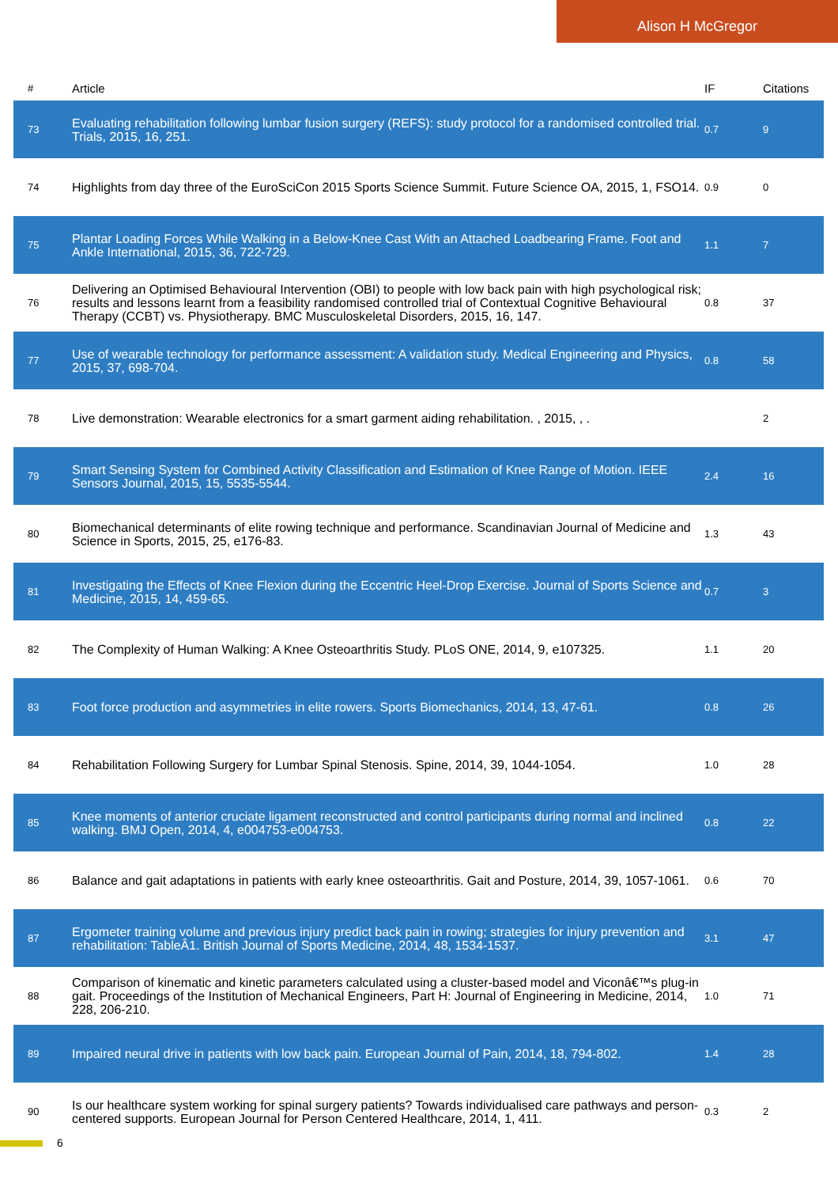Alison H McGregor
| # | Article | IF | Citations |
| --- | --- | --- | --- |
| 73 | Evaluating rehabilitation following lumbar fusion surgery (REFS): study protocol for a randomised controlled trial. Trials, 2015, 16, 251. | 0.7 | 9 |
| 74 | Highlights from day three of the EuroSciCon 2015 Sports Science Summit. Future Science OA, 2015, 1, FSO14. | 0.9 | 0 |
| 75 | Plantar Loading Forces While Walking in a Below-Knee Cast With an Attached Loadbearing Frame. Foot and Ankle International, 2015, 36, 722-729. | 1.1 | 7 |
| 76 | Delivering an Optimised Behavioural Intervention (OBI) to people with low back pain with high psychological risk; results and lessons learnt from a feasibility randomised controlled trial of Contextual Cognitive Behavioural Therapy (CCBT) vs. Physiotherapy. BMC Musculoskeletal Disorders, 2015, 16, 147. | 0.8 | 37 |
| 77 | Use of wearable technology for performance assessment: A validation study. Medical Engineering and Physics, 2015, 37, 698-704. | 0.8 | 58 |
| 78 | Live demonstration: Wearable electronics for a smart garment aiding rehabilitation. , 2015, , . | | 2 |
| 79 | Smart Sensing System for Combined Activity Classification and Estimation of Knee Range of Motion. IEEE Sensors Journal, 2015, 15, 5535-5544. | 2.4 | 16 |
| 80 | Biomechanical determinants of elite rowing technique and performance. Scandinavian Journal of Medicine and Science in Sports, 2015, 25, e176-83. | 1.3 | 43 |
| 81 | Investigating the Effects of Knee Flexion during the Eccentric Heel-Drop Exercise. Journal of Sports Science and Medicine, 2015, 14, 459-65. | 0.7 | 3 |
| 82 | The Complexity of Human Walking: A Knee Osteoarthritis Study. PLoS ONE, 2014, 9, e107325. | 1.1 | 20 |
| 83 | Foot force production and asymmetries in elite rowers. Sports Biomechanics, 2014, 13, 47-61. | 0.8 | 26 |
| 84 | Rehabilitation Following Surgery for Lumbar Spinal Stenosis. Spine, 2014, 39, 1044-1054. | 1.0 | 28 |
| 85 | Knee moments of anterior cruciate ligament reconstructed and control participants during normal and inclined walking. BMJ Open, 2014, 4, e004753-e004753. | 0.8 | 22 |
| 86 | Balance and gait adaptations in patients with early knee osteoarthritis. Gait and Posture, 2014, 39, 1057-1061. | 0.6 | 70 |
| 87 | Ergometer training volume and previous injury predict back pain in rowing; strategies for injury prevention and rehabilitation: TableÂ1. British Journal of Sports Medicine, 2014, 48, 1534-1537. | 3.1 | 47 |
| 88 | Comparison of kinematic and kinetic parameters calculated using a cluster-based model and Viconâ€™s plug-in gait. Proceedings of the Institution of Mechanical Engineers, Part H: Journal of Engineering in Medicine, 2014, 228, 206-210. | 1.0 | 71 |
| 89 | Impaired neural drive in patients with low back pain. European Journal of Pain, 2014, 18, 794-802. | 1.4 | 28 |
| 90 | Is our healthcare system working for spinal surgery patients? Towards individualised care pathways and person-centered supports. European Journal for Person Centered Healthcare, 2014, 1, 411. | 0.3 | 2 |
6